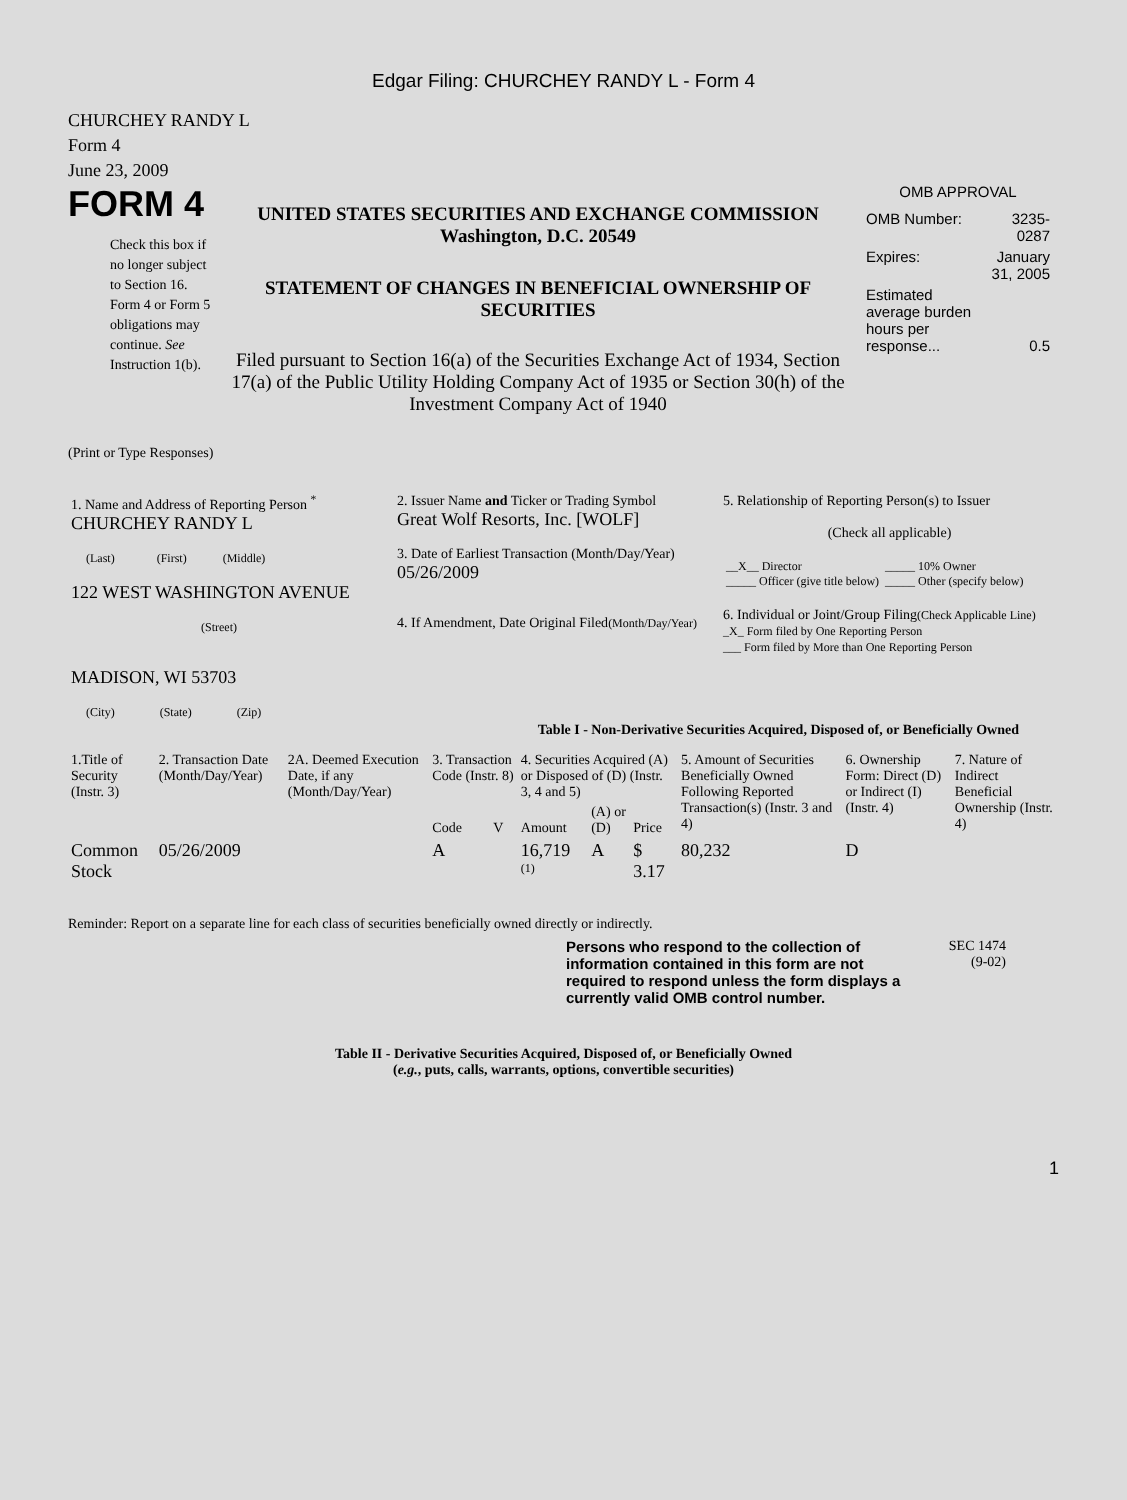Edgar Filing: CHURCHEY RANDY L - Form 4
CHURCHEY RANDY L
Form 4
June 23, 2009
FORM 4
Check this box if no longer subject to Section 16. Form 4 or Form 5 obligations may continue. See Instruction 1(b).
UNITED STATES SECURITIES AND EXCHANGE COMMISSION
Washington, D.C. 20549
STATEMENT OF CHANGES IN BENEFICIAL OWNERSHIP OF SECURITIES
Filed pursuant to Section 16(a) of the Securities Exchange Act of 1934, Section 17(a) of the Public Utility Holding Company Act of 1935 or Section 30(h) of the Investment Company Act of 1940
OMB APPROVAL
| OMB Number: | 3235-0287 |
| Expires: | January 31, 2005 |
| Estimated average burden hours per response... | 0.5 |
(Print or Type Responses)
| 1. Name and Address of Reporting Person <sup>*</sup> CHURCHEY RANDY L (Last) (First) (Middle) 122 WEST WASHINGTON AVENUE (Street) MADISON, WI 53703 (City) (State) (Zip) | 2. Issuer Name and Ticker or Trading Symbol Great Wolf Resorts, Inc. [WOLF] 3. Date of Earliest Transaction (Month/Day/Year) 05/26/2009 4. If Amendment, Date Original Filed (Month/Day/Year) | 5. Relationship of Reporting Person(s) to Issuer (Check all applicable) / __X__ Director _____ Officer (give title below) / _____ 10% Owner _____ Other (specify below) / 6. Individual or Joint/Group Filing (Check Applicable Line) _X_ Form filed by One Reporting Person ___ Form filed by More than One Reporting Person |
Table I - Non-Derivative Securities Acquired, Disposed of, or Beneficially Owned
| 1.Title of Security (Instr. 3) | 2. Transaction Date (Month/Day/Year) | 2A. Deemed Execution Date, if any (Month/Day/Year) | 3. Transaction Code (Instr. 8) | | 4. Securities Acquired (A) or Disposed of (D) (Instr. 3, 4 and 5) | | | 5. Amount of Securities Beneficially Owned Following Reported Transaction(s) (Instr. 3 and 4) | 6. Ownership Form: Direct (D) or Indirect (I) (Instr. 4) | 7. Nature of Indirect Beneficial Ownership (Instr. 4) |
| --- | --- | --- | --- | --- | --- | --- | --- | --- | --- | --- |
| | | | Code | V | Amount | (A) or (D) | Price | | | |
| Common Stock | 05/26/2009 | | A | | 16,719 <sup>(1)</sup> | A | $ 3.17 | 80,232 | D | |
Reminder: Report on a separate line for each class of securities beneficially owned directly or indirectly.
Persons who respond to the collection of information contained in this form are not required to respond unless the form displays a currently valid OMB control number.
SEC 1474
(9-02)
Table II - Derivative Securities Acquired, Disposed of, or Beneficially Owned
(e.g., puts, calls, warrants, options, convertible securities)
1